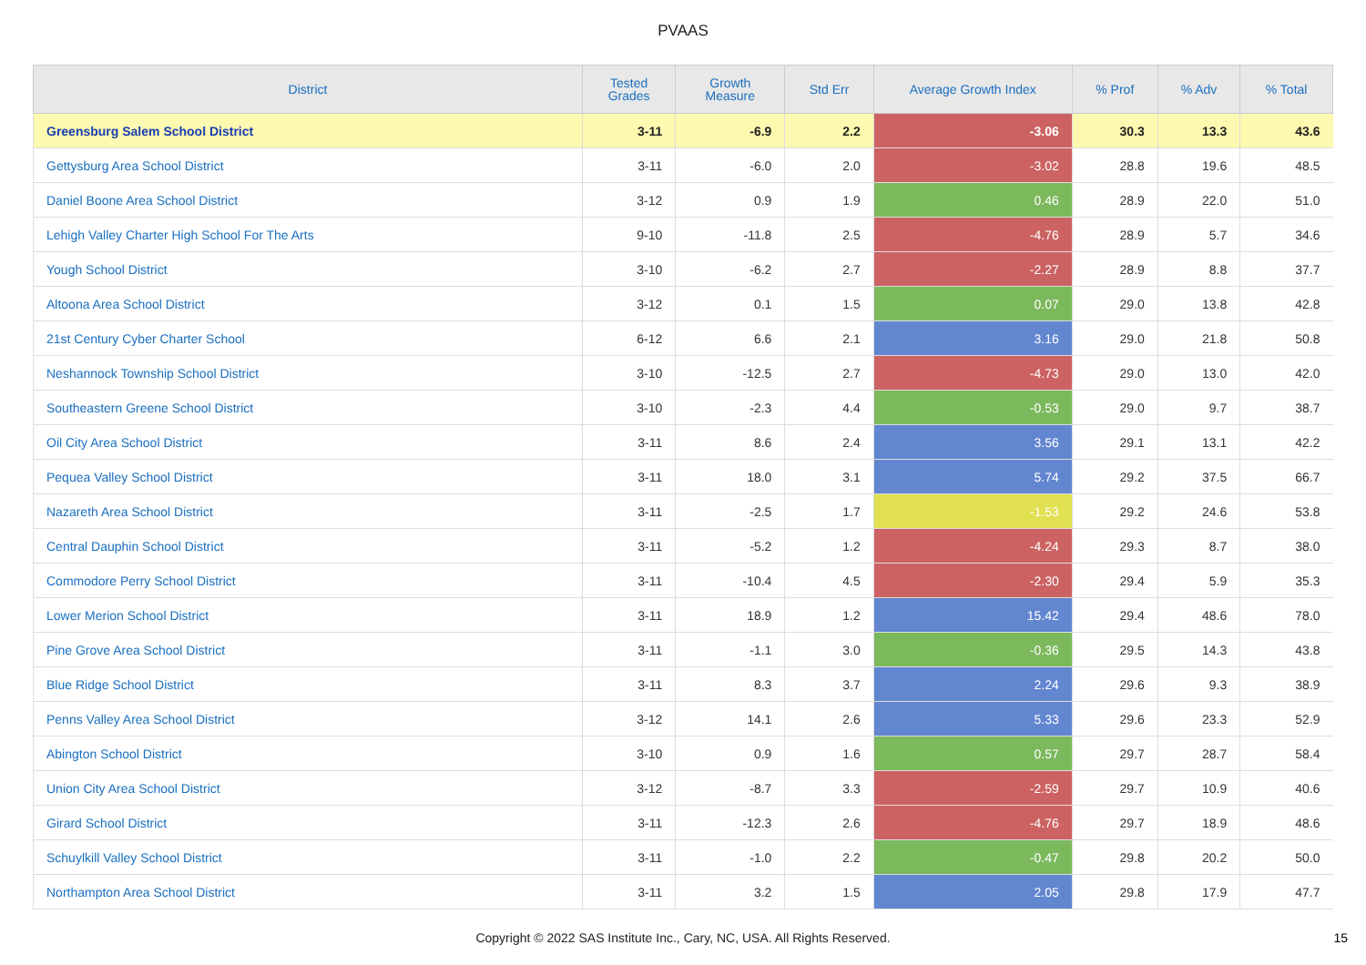PVAAS
| District | Tested Grades | Growth Measure | Std Err | Average Growth Index | % Prof | % Adv | % Total |
| --- | --- | --- | --- | --- | --- | --- | --- |
| Greensburg Salem School District | 3-11 | -6.9 | 2.2 | -3.06 | 30.3 | 13.3 | 43.6 |
| Gettysburg Area School District | 3-11 | -6.0 | 2.0 | -3.02 | 28.8 | 19.6 | 48.5 |
| Daniel Boone Area School District | 3-12 | 0.9 | 1.9 | 0.46 | 28.9 | 22.0 | 51.0 |
| Lehigh Valley Charter High School For The Arts | 9-10 | -11.8 | 2.5 | -4.76 | 28.9 | 5.7 | 34.6 |
| Yough School District | 3-10 | -6.2 | 2.7 | -2.27 | 28.9 | 8.8 | 37.7 |
| Altoona Area School District | 3-12 | 0.1 | 1.5 | 0.07 | 29.0 | 13.8 | 42.8 |
| 21st Century Cyber Charter School | 6-12 | 6.6 | 2.1 | 3.16 | 29.0 | 21.8 | 50.8 |
| Neshannock Township School District | 3-10 | -12.5 | 2.7 | -4.73 | 29.0 | 13.0 | 42.0 |
| Southeastern Greene School District | 3-10 | -2.3 | 4.4 | -0.53 | 29.0 | 9.7 | 38.7 |
| Oil City Area School District | 3-11 | 8.6 | 2.4 | 3.56 | 29.1 | 13.1 | 42.2 |
| Pequea Valley School District | 3-11 | 18.0 | 3.1 | 5.74 | 29.2 | 37.5 | 66.7 |
| Nazareth Area School District | 3-11 | -2.5 | 1.7 | -1.53 | 29.2 | 24.6 | 53.8 |
| Central Dauphin School District | 3-11 | -5.2 | 1.2 | -4.24 | 29.3 | 8.7 | 38.0 |
| Commodore Perry School District | 3-11 | -10.4 | 4.5 | -2.30 | 29.4 | 5.9 | 35.3 |
| Lower Merion School District | 3-11 | 18.9 | 1.2 | 15.42 | 29.4 | 48.6 | 78.0 |
| Pine Grove Area School District | 3-11 | -1.1 | 3.0 | -0.36 | 29.5 | 14.3 | 43.8 |
| Blue Ridge School District | 3-11 | 8.3 | 3.7 | 2.24 | 29.6 | 9.3 | 38.9 |
| Penns Valley Area School District | 3-12 | 14.1 | 2.6 | 5.33 | 29.6 | 23.3 | 52.9 |
| Abington School District | 3-10 | 0.9 | 1.6 | 0.57 | 29.7 | 28.7 | 58.4 |
| Union City Area School District | 3-12 | -8.7 | 3.3 | -2.59 | 29.7 | 10.9 | 40.6 |
| Girard School District | 3-11 | -12.3 | 2.6 | -4.76 | 29.7 | 18.9 | 48.6 |
| Schuylkill Valley School District | 3-11 | -1.0 | 2.2 | -0.47 | 29.8 | 20.2 | 50.0 |
| Northampton Area School District | 3-11 | 3.2 | 1.5 | 2.05 | 29.8 | 17.9 | 47.7 |
Copyright © 2022 SAS Institute Inc., Cary, NC, USA. All Rights Reserved. 15